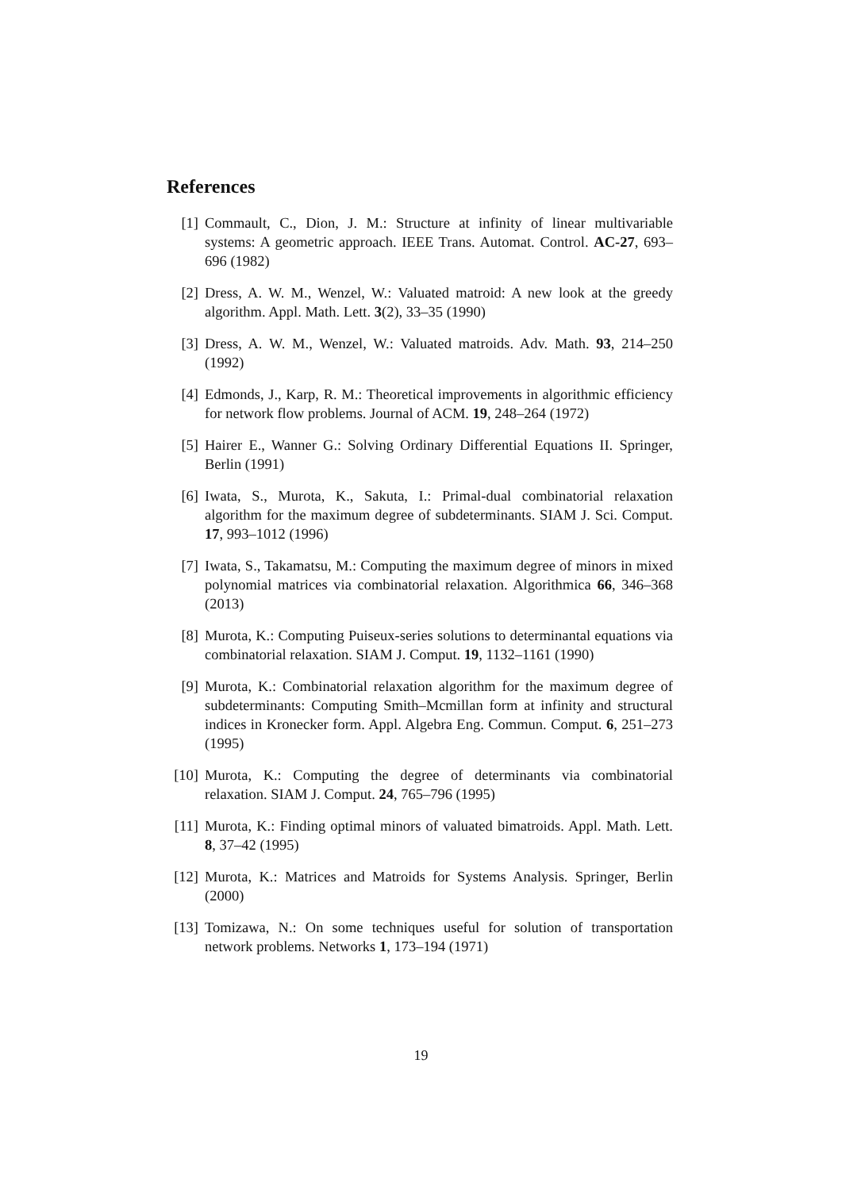References
[1] Commault, C., Dion, J. M.: Structure at infinity of linear multivariable systems: A geometric approach. IEEE Trans. Automat. Control. AC-27, 693–696 (1982)
[2] Dress, A. W. M., Wenzel, W.: Valuated matroid: A new look at the greedy algorithm. Appl. Math. Lett. 3(2), 33–35 (1990)
[3] Dress, A. W. M., Wenzel, W.: Valuated matroids. Adv. Math. 93, 214–250 (1992)
[4] Edmonds, J., Karp, R. M.: Theoretical improvements in algorithmic efficiency for network flow problems. Journal of ACM. 19, 248–264 (1972)
[5] Hairer E., Wanner G.: Solving Ordinary Differential Equations II. Springer, Berlin (1991)
[6] Iwata, S., Murota, K., Sakuta, I.: Primal-dual combinatorial relaxation algorithm for the maximum degree of subdeterminants. SIAM J. Sci. Comput. 17, 993–1012 (1996)
[7] Iwata, S., Takamatsu, M.: Computing the maximum degree of minors in mixed polynomial matrices via combinatorial relaxation. Algorithmica 66, 346–368 (2013)
[8] Murota, K.: Computing Puiseux-series solutions to determinantal equations via combinatorial relaxation. SIAM J. Comput. 19, 1132–1161 (1990)
[9] Murota, K.: Combinatorial relaxation algorithm for the maximum degree of subdeterminants: Computing Smith–Mcmillan form at infinity and structural indices in Kronecker form. Appl. Algebra Eng. Commun. Comput. 6, 251–273 (1995)
[10]
Murota, K.: Computing the degree of determinants via combinatorial relaxation. SIAM J. Comput. 24, 765–796 (1995)
[11]
Murota, K.: Finding optimal minors of valuated bimatroids. Appl. Math. Lett. 8, 37–42 (1995)
[12]
Murota, K.: Matrices and Matroids for Systems Analysis. Springer, Berlin (2000)
[13]
Tomizawa, N.: On some techniques useful for solution of transportation network problems. Networks 1, 173–194 (1971)
19